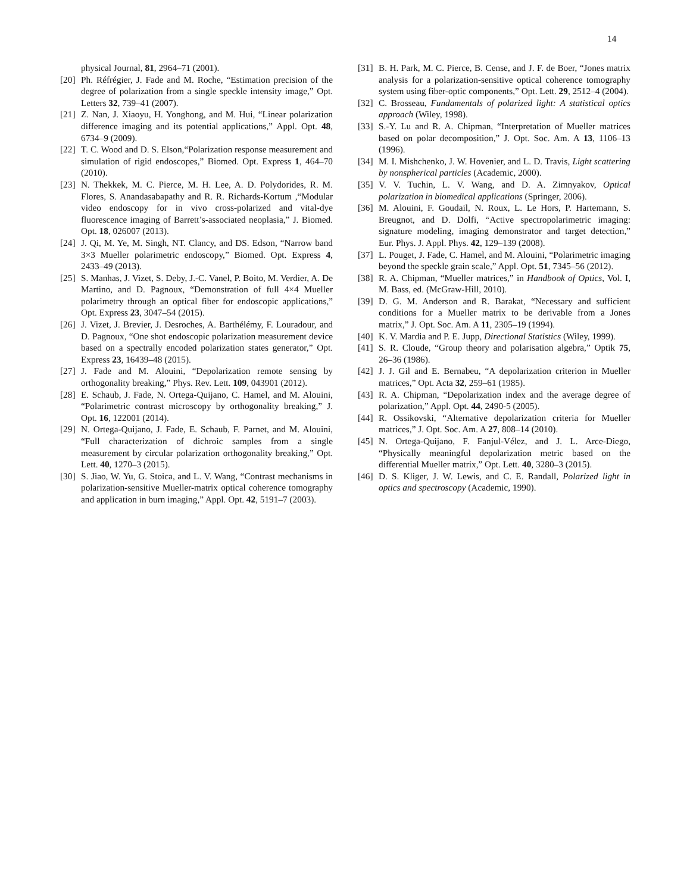14
physical Journal, 81, 2964–71 (2001).
[20] Ph. Réfrégier, J. Fade and M. Roche, “Estimation precision of the degree of polarization from a single speckle intensity image,” Opt. Letters 32, 739–41 (2007).
[21] Z. Nan, J. Xiaoyu, H. Yonghong, and M. Hui, “Linear polarization difference imaging and its potential applications,” Appl. Opt. 48, 6734–9 (2009).
[22] T. C. Wood and D. S. Elson,“Polarization response measurement and simulation of rigid endoscopes,” Biomed. Opt. Express 1, 464–70 (2010).
[23] N. Thekkek, M. C. Pierce, M. H. Lee, A. D. Polydorides, R. M. Flores, S. Anandasabapathy and R. R. Richards-Kortum ,“Modular video endoscopy for in vivo cross-polarized and vital-dye fluorescence imaging of Barrett’s-associated neoplasia,” J. Biomed. Opt. 18, 026007 (2013).
[24] J. Qi, M. Ye, M. Singh, NT. Clancy, and DS. Edson, “Narrow band 3×3 Mueller polarimetric endoscopy,” Biomed. Opt. Express 4, 2433–49 (2013).
[25] S. Manhas, J. Vizet, S. Deby, J.-C. Vanel, P. Boito, M. Verdier, A. De Martino, and D. Pagnoux, “Demonstration of full 4×4 Mueller polarimetry through an optical fiber for endoscopic applications,” Opt. Express 23, 3047–54 (2015).
[26] J. Vizet, J. Brevier, J. Desroches, A. Barthélémy, F. Louradour, and D. Pagnoux, “One shot endoscopic polarization measurement device based on a spectrally encoded polarization states generator,” Opt. Express 23, 16439–48 (2015).
[27] J. Fade and M. Alouini, “Depolarization remote sensing by orthogonality breaking,” Phys. Rev. Lett. 109, 043901 (2012).
[28] E. Schaub, J. Fade, N. Ortega-Quijano, C. Hamel, and M. Alouini, “Polarimetric contrast microscopy by orthogonality breaking,” J. Opt. 16, 122001 (2014).
[29] N. Ortega-Quijano, J. Fade, E. Schaub, F. Parnet, and M. Alouini, “Full characterization of dichroic samples from a single measurement by circular polarization orthogonality breaking,” Opt. Lett. 40, 1270–3 (2015).
[30] S. Jiao, W. Yu, G. Stoica, and L. V. Wang, “Contrast mechanisms in polarization-sensitive Mueller-matrix optical coherence tomography and application in burn imaging,” Appl. Opt. 42, 5191–7 (2003).
[31] B. H. Park, M. C. Pierce, B. Cense, and J. F. de Boer, “Jones matrix analysis for a polarization-sensitive optical coherence tomography system using fiber-optic components,” Opt. Lett. 29, 2512–4 (2004).
[32] C. Brosseau, Fundamentals of polarized light: A statistical optics approach (Wiley, 1998).
[33] S.-Y. Lu and R. A. Chipman, “Interpretation of Mueller matrices based on polar decomposition,” J. Opt. Soc. Am. A 13, 1106–13 (1996).
[34] M. I. Mishchenko, J. W. Hovenier, and L. D. Travis, Light scattering by nonspherical particles (Academic, 2000).
[35] V. V. Tuchin, L. V. Wang, and D. A. Zimnyakov, Optical polarization in biomedical applications (Springer, 2006).
[36] M. Alouini, F. Goudail, N. Roux, L. Le Hors, P. Hartemann, S. Breugnot, and D. Dolfi, “Active spectropolarimetric imaging: signature modeling, imaging demonstrator and target detection,” Eur. Phys. J. Appl. Phys. 42, 129–139 (2008).
[37] L. Pouget, J. Fade, C. Hamel, and M. Alouini, “Polarimetric imaging beyond the speckle grain scale,” Appl. Opt. 51, 7345–56 (2012).
[38] R. A. Chipman, “Mueller matrices,” in Handbook of Optics, Vol. I, M. Bass, ed. (McGraw-Hill, 2010).
[39] D. G. M. Anderson and R. Barakat, “Necessary and sufficient conditions for a Mueller matrix to be derivable from a Jones matrix,” J. Opt. Soc. Am. A 11, 2305–19 (1994).
[40] K. V. Mardia and P. E. Jupp, Directional Statistics (Wiley, 1999).
[41] S. R. Cloude, “Group theory and polarisation algebra,” Optik 75, 26–36 (1986).
[42] J. J. Gil and E. Bernabeu, “A depolarization criterion in Mueller matrices,” Opt. Acta 32, 259–61 (1985).
[43] R. A. Chipman, “Depolarization index and the average degree of polarization,” Appl. Opt. 44, 2490-5 (2005).
[44] R. Ossikovski, “Alternative depolarization criteria for Mueller matrices,” J. Opt. Soc. Am. A 27, 808–14 (2010).
[45] N. Ortega-Quijano, F. Fanjul-Vélez, and J. L. Arce-Diego, “Physically meaningful depolarization metric based on the differential Mueller matrix,” Opt. Lett. 40, 3280–3 (2015).
[46] D. S. Kliger, J. W. Lewis, and C. E. Randall, Polarized light in optics and spectroscopy (Academic, 1990).